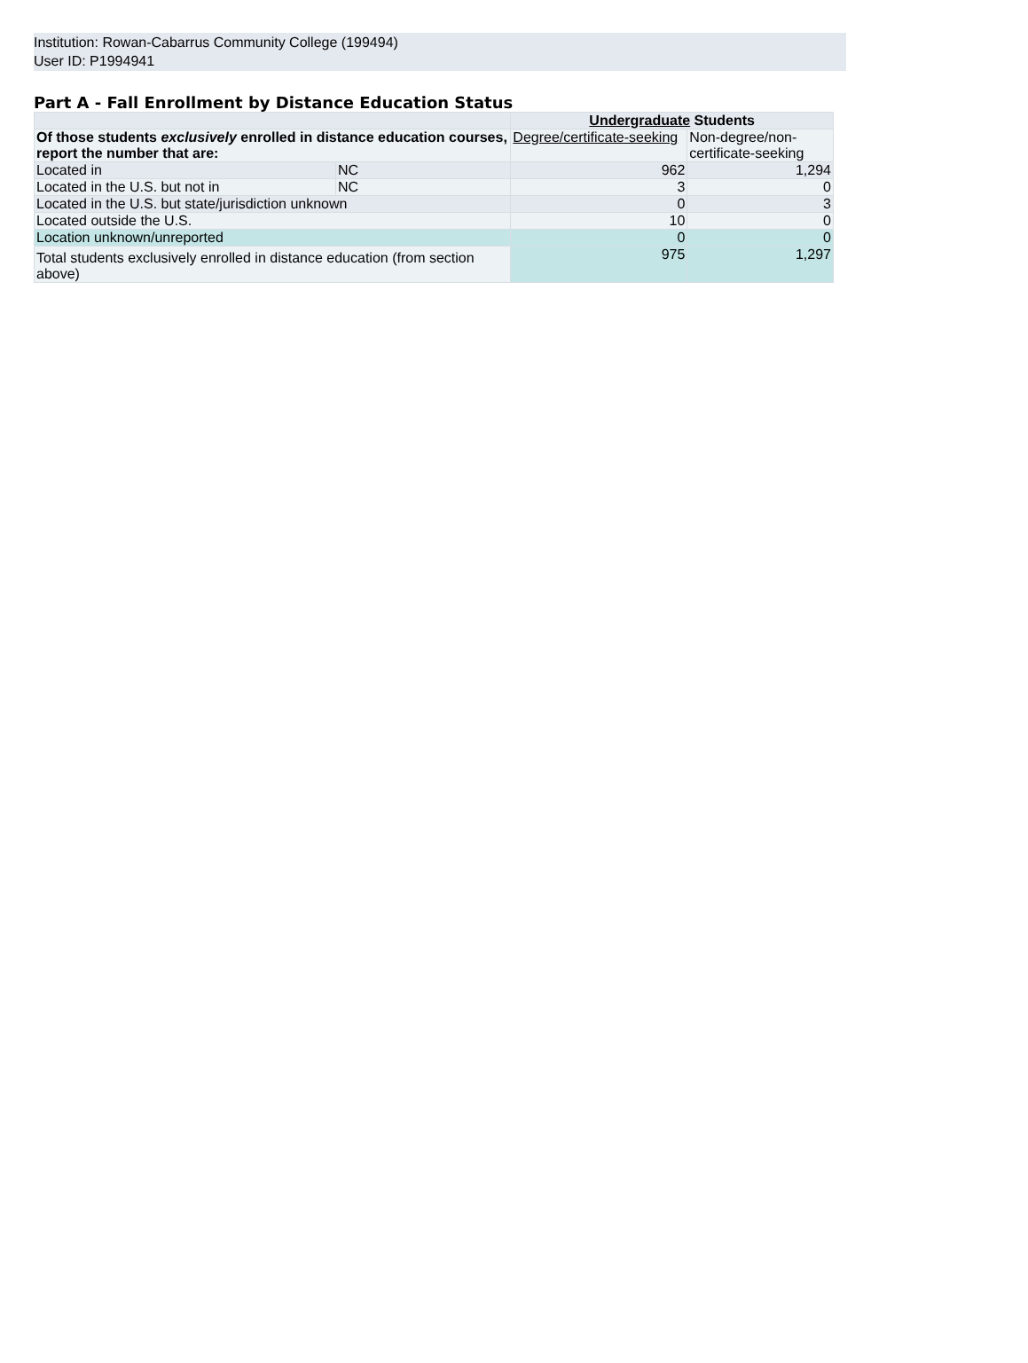Institution: Rowan-Cabarrus Community College (199494)
User ID: P1994941
Part A - Fall Enrollment by Distance Education Status
| | | Undergraduate Students | |
| Of those students exclusively enrolled in distance education courses, report the number that are: | | Degree/certificate-seeking | Non-degree/non-certificate-seeking |
| Located in | NC | 962 | 1,294 |
| Located in the U.S. but not in | NC | 3 | 0 |
| Located in the U.S. but state/jurisdiction unknown | | 0 | 3 |
| Located outside the U.S. | | 10 | 0 |
| Location unknown/unreported | | 0 | 0 |
| Total students exclusively enrolled in distance education (from section above) | | 975 | 1,297 |